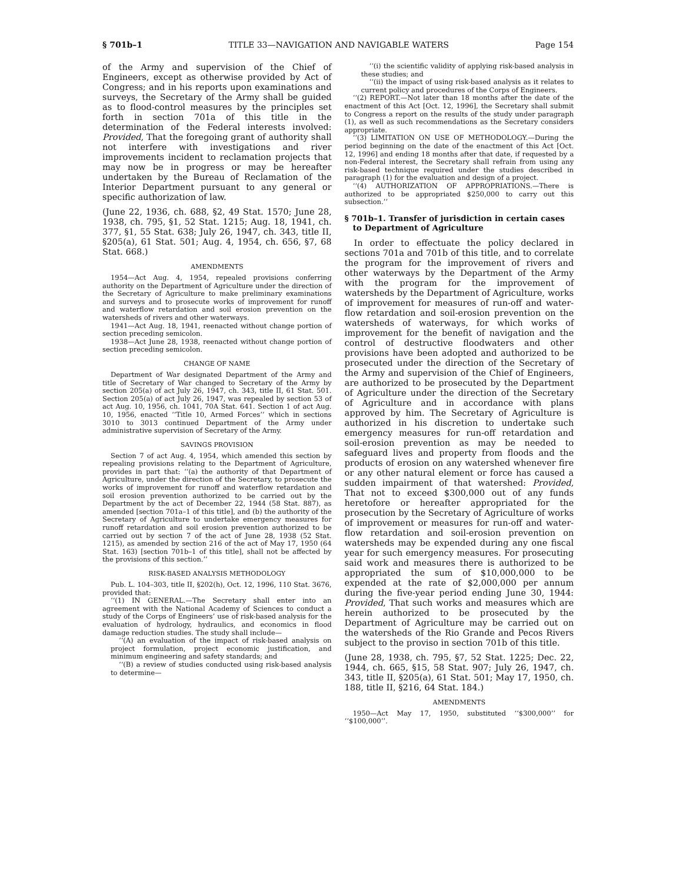§ 701b–1 TITLE 33—NAVIGATION AND NAVIGABLE WATERS Page 154
of the Army and supervision of the Chief of Engineers, except as otherwise provided by Act of Congress; and in his reports upon examinations and surveys, the Secretary of the Army shall be guided as to flood-control measures by the principles set forth in section 701a of this title in the determination of the Federal interests involved: Provided, That the foregoing grant of authority shall not interfere with investigations and river improvements incident to reclamation projects that may now be in progress or may be hereafter undertaken by the Bureau of Reclamation of the Interior Department pursuant to any general or specific authorization of law.
(June 22, 1936, ch. 688, §2, 49 Stat. 1570; June 28, 1938, ch. 795, §1, 52 Stat. 1215; Aug. 18, 1941, ch. 377, §1, 55 Stat. 638; July 26, 1947, ch. 343, title II, §205(a), 61 Stat. 501; Aug. 4, 1954, ch. 656, §7, 68 Stat. 668.)
AMENDMENTS
1954—Act Aug. 4, 1954, repealed provisions conferring authority on the Department of Agriculture under the direction of the Secretary of Agriculture to make preliminary examinations and surveys and to prosecute works of improvement for runoff and waterflow retardation and soil erosion prevention on the watersheds of rivers and other waterways.
1941—Act Aug. 18, 1941, reenacted without change portion of section preceding semicolon.
1938—Act June 28, 1938, reenacted without change portion of section preceding semicolon.
CHANGE OF NAME
Department of War designated Department of the Army and title of Secretary of War changed to Secretary of the Army by section 205(a) of act July 26, 1947, ch. 343, title II, 61 Stat. 501. Section 205(a) of act July 26, 1947, was repealed by section 53 of act Aug. 10, 1956, ch. 1041, 70A Stat. 641. Section 1 of act Aug. 10, 1956, enacted ‘‘Title 10, Armed Forces’’ which in sections 3010 to 3013 continued Department of the Army under administrative supervision of Secretary of the Army.
SAVINGS PROVISION
Section 7 of act Aug. 4, 1954, which amended this section by repealing provisions relating to the Department of Agriculture, provides in part that: ‘‘(a) the authority of that Department of Agriculture, under the direction of the Secretary, to prosecute the works of improvement for runoff and waterflow retardation and soil erosion prevention authorized to be carried out by the Department by the act of December 22, 1944 (58 Stat. 887), as amended [section 701a–1 of this title], and (b) the authority of the Secretary of Agriculture to undertake emergency measures for runoff retardation and soil erosion prevention authorized to be carried out by section 7 of the act of June 28, 1938 (52 Stat. 1215), as amended by section 216 of the act of May 17, 1950 (64 Stat. 163) [section 701b–1 of this title], shall not be affected by the provisions of this section.’’
RISK-BASED ANALYSIS METHODOLOGY
Pub. L. 104–303, title II, §202(h), Oct. 12, 1996, 110 Stat. 3676, provided that:
‘‘(1) IN GENERAL.—The Secretary shall enter into an agreement with the National Academy of Sciences to conduct a study of the Corps of Engineers’ use of risk-based analysis for the evaluation of hydrology, hydraulics, and economics in flood damage reduction studies. The study shall include—
‘‘(A) an evaluation of the impact of risk-based analysis on project formulation, project economic justification, and minimum engineering and safety standards; and
‘‘(B) a review of studies conducted using risk-based analysis to determine—
‘‘(i) the scientific validity of applying risk-based analysis in these studies; and
‘‘(ii) the impact of using risk-based analysis as it relates to current policy and procedures of the Corps of Engineers.
‘‘(2) REPORT.—Not later than 18 months after the date of the enactment of this Act [Oct. 12, 1996], the Secretary shall submit to Congress a report on the results of the study under paragraph (1), as well as such recommendations as the Secretary considers appropriate.
‘‘(3) LIMITATION ON USE OF METHODOLOGY.—During the period beginning on the date of the enactment of this Act [Oct. 12, 1996] and ending 18 months after that date, if requested by a non-Federal interest, the Secretary shall refrain from using any risk-based technique required under the studies described in paragraph (1) for the evaluation and design of a project.
‘‘(4) AUTHORIZATION OF APPROPRIATIONS.—There is authorized to be appropriated $250,000 to carry out this subsection.’’
§ 701b–1. Transfer of jurisdiction in certain cases to Department of Agriculture
In order to effectuate the policy declared in sections 701a and 701b of this title, and to correlate the program for the improvement of rivers and other waterways by the Department of the Army with the program for the improvement of watersheds by the Department of Agriculture, works of improvement for measures of run-off and water-flow retardation and soil-erosion prevention on the watersheds of waterways, for which works of improvement for the benefit of navigation and the control of destructive floodwaters and other provisions have been adopted and authorized to be prosecuted under the direction of the Secretary of the Army and supervision of the Chief of Engineers, are authorized to be prosecuted by the Department of Agriculture under the direction of the Secretary of Agriculture and in accordance with plans approved by him. The Secretary of Agriculture is authorized in his discretion to undertake such emergency measures for run-off retardation and soil-erosion prevention as may be needed to safeguard lives and property from floods and the products of erosion on any watershed whenever fire or any other natural element or force has caused a sudden impairment of that watershed: Provided, That not to exceed $300,000 out of any funds heretofore or hereafter appropriated for the prosecution by the Secretary of Agriculture of works of improvement or measures for run-off and water-flow retardation and soil-erosion prevention on watersheds may be expended during any one fiscal year for such emergency measures. For prosecuting said work and measures there is authorized to be appropriated the sum of $10,000,000 to be expended at the rate of $2,000,000 per annum during the five-year period ending June 30, 1944: Provided, That such works and measures which are herein authorized to be prosecuted by the Department of Agriculture may be carried out on the watersheds of the Rio Grande and Pecos Rivers subject to the proviso in section 701b of this title.
(June 28, 1938, ch. 795, §7, 52 Stat. 1225; Dec. 22, 1944, ch. 665, §15, 58 Stat. 907; July 26, 1947, ch. 343, title II, §205(a), 61 Stat. 501; May 17, 1950, ch. 188, title II, §216, 64 Stat. 184.)
AMENDMENTS
1950—Act May 17, 1950, substituted ‘‘$300,000’’ for ‘‘$100,000’’.